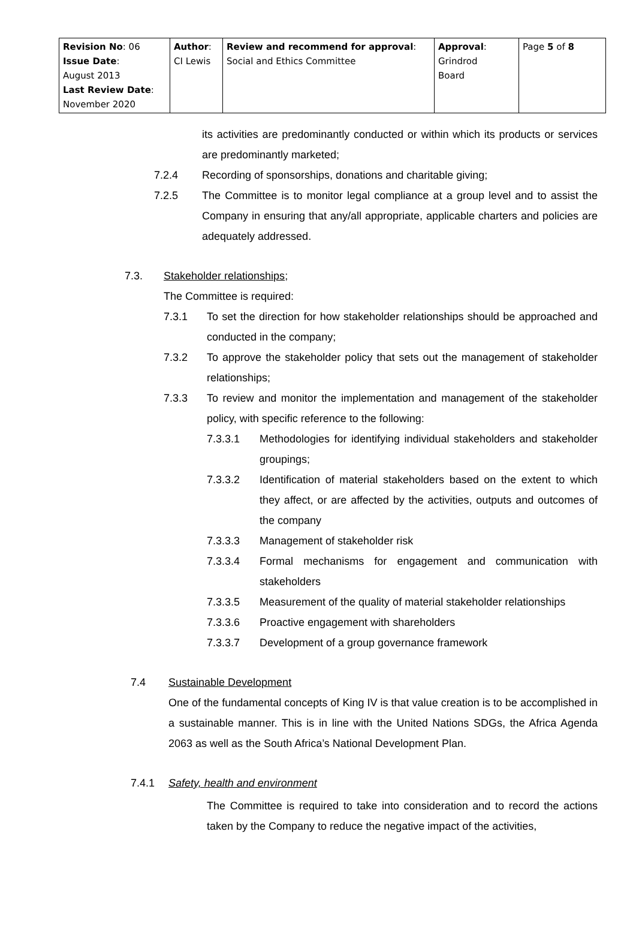| Revision No : 06 Issue Date : August 2013 Last Review Date : November 2020 | Author : CI Lewis | Review and recommend for approval : Social and Ethics Committee | Approval : Grindrod Board | Page 5 of 8 |
its activities are predominantly conducted or within which its products or services are predominantly marketed;
7.2.4 Recording of sponsorships, donations and charitable giving;
7.2.5 The Committee is to monitor legal compliance at a group level and to assist the Company in ensuring that any/all appropriate, applicable charters and policies are adequately addressed.
7.3. Stakeholder relationships;
The Committee is required:
7.3.1 To set the direction for how stakeholder relationships should be approached and conducted in the company;
7.3.2 To approve the stakeholder policy that sets out the management of stakeholder relationships;
7.3.3 To review and monitor the implementation and management of the stakeholder policy, with specific reference to the following:
7.3.3.1 Methodologies for identifying individual stakeholders and stakeholder groupings;
7.3.3.2 Identification of material stakeholders based on the extent to which they affect, or are affected by the activities, outputs and outcomes of the company
7.3.3.3 Management of stakeholder risk
7.3.3.4 Formal mechanisms for engagement and communication with stakeholders
7.3.3.5 Measurement of the quality of material stakeholder relationships
7.3.3.6 Proactive engagement with shareholders
7.3.3.7 Development of a group governance framework
7.4 Sustainable Development
One of the fundamental concepts of King IV is that value creation is to be accomplished in a sustainable manner. This is in line with the United Nations SDGs, the Africa Agenda 2063 as well as the South Africa’s National Development Plan.
7.4.1 Safety, health and environment
The Committee is required to take into consideration and to record the actions taken by the Company to reduce the negative impact of the activities,